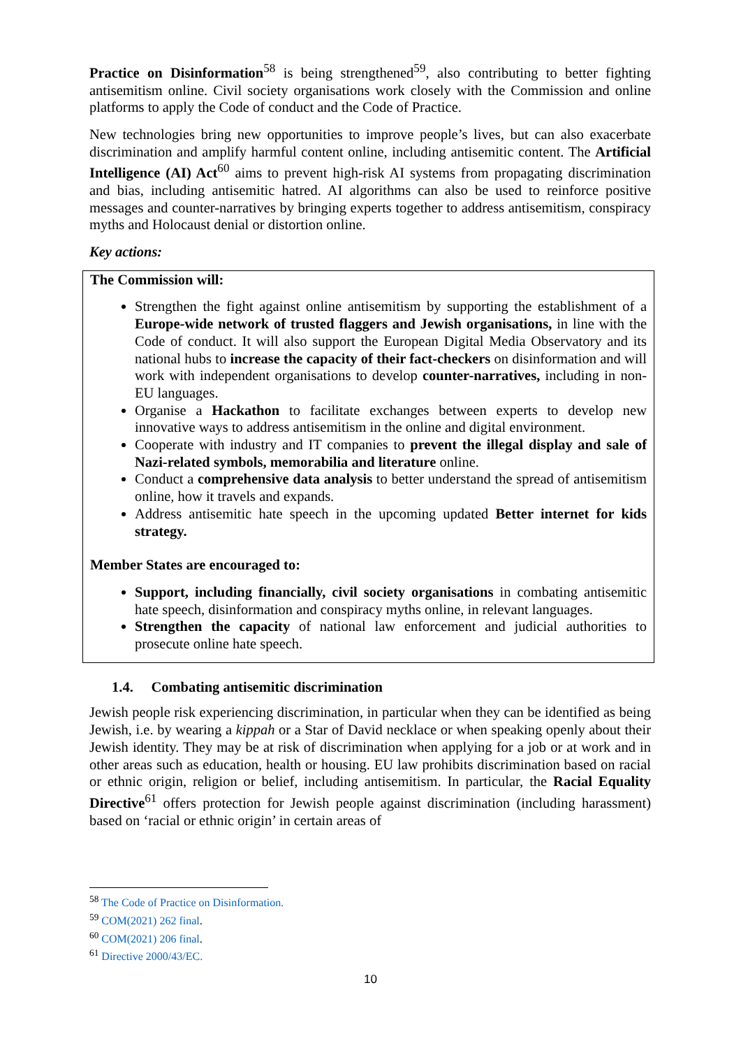Practice on Disinformation<sup>58</sup> is being strengthened<sup>59</sup>, also contributing to better fighting antisemitism online. Civil society organisations work closely with the Commission and online platforms to apply the Code of conduct and the Code of Practice.
New technologies bring new opportunities to improve people’s lives, but can also exacerbate discrimination and amplify harmful content online, including antisemitic content. The Artificial Intelligence (AI) Act<sup>60</sup> aims to prevent high-risk AI systems from propagating discrimination and bias, including antisemitic hatred. AI algorithms can also be used to reinforce positive messages and counter-narratives by bringing experts together to address antisemitism, conspiracy myths and Holocaust denial or distortion online.
Key actions:
The Commission will:
Strengthen the fight against online antisemitism by supporting the establishment of a Europe-wide network of trusted flaggers and Jewish organisations, in line with the Code of conduct. It will also support the European Digital Media Observatory and its national hubs to increase the capacity of their fact-checkers on disinformation and will work with independent organisations to develop counter-narratives, including in non-EU languages.
Organise a Hackathon to facilitate exchanges between experts to develop new innovative ways to address antisemitism in the online and digital environment.
Cooperate with industry and IT companies to prevent the illegal display and sale of Nazi-related symbols, memorabilia and literature online.
Conduct a comprehensive data analysis to better understand the spread of antisemitism online, how it travels and expands.
Address antisemitic hate speech in the upcoming updated Better internet for kids strategy.
Member States are encouraged to:
Support, including financially, civil society organisations in combating antisemitic hate speech, disinformation and conspiracy myths online, in relevant languages.
Strengthen the capacity of national law enforcement and judicial authorities to prosecute online hate speech.
1.4. Combating antisemitic discrimination
Jewish people risk experiencing discrimination, in particular when they can be identified as being Jewish, i.e. by wearing a kippah or a Star of David necklace or when speaking openly about their Jewish identity. They may be at risk of discrimination when applying for a job or at work and in other areas such as education, health or housing. EU law prohibits discrimination based on racial or ethnic origin, religion or belief, including antisemitism. In particular, the Racial Equality Directive<sup>61</sup> offers protection for Jewish people against discrimination (including harassment) based on ‘racial or ethnic origin’ in certain areas of
<sup>58</sup> The Code of Practice on Disinformation.
<sup>59</sup> COM(2021) 262 final.
<sup>60</sup> COM(2021) 206 final.
<sup>61</sup> Directive 2000/43/EC.
10